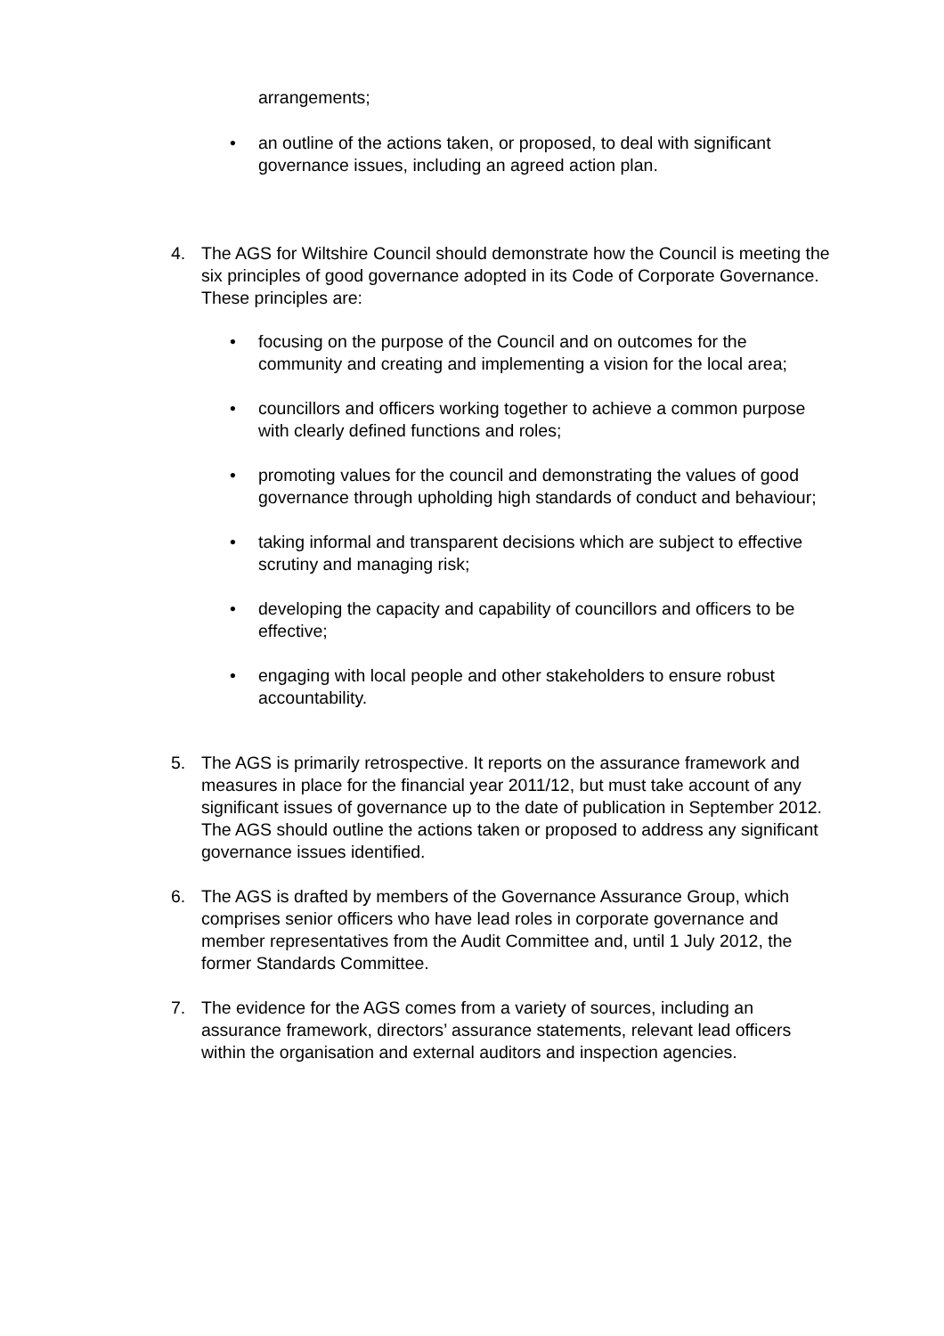arrangements;
• an outline of the actions taken, or proposed, to deal with significant governance issues, including an agreed action plan.
4. The AGS for Wiltshire Council should demonstrate how the Council is meeting the six principles of good governance adopted in its Code of Corporate Governance. These principles are:
• focusing on the purpose of the Council and on outcomes for the community and creating and implementing a vision for the local area;
• councillors and officers working together to achieve a common purpose with clearly defined functions and roles;
• promoting values for the council and demonstrating the values of good governance through upholding high standards of conduct and behaviour;
• taking informal and transparent decisions which are subject to effective scrutiny and managing risk;
• developing the capacity and capability of councillors and officers to be effective;
• engaging with local people and other stakeholders to ensure robust accountability.
5. The AGS is primarily retrospective. It reports on the assurance framework and measures in place for the financial year 2011/12, but must take account of any significant issues of governance up to the date of publication in September 2012. The AGS should outline the actions taken or proposed to address any significant governance issues identified.
6. The AGS is drafted by members of the Governance Assurance Group, which comprises senior officers who have lead roles in corporate governance and member representatives from the Audit Committee and, until 1 July 2012, the former Standards Committee.
7. The evidence for the AGS comes from a variety of sources, including an assurance framework, directors’ assurance statements, relevant lead officers within the organisation and external auditors and inspection agencies.